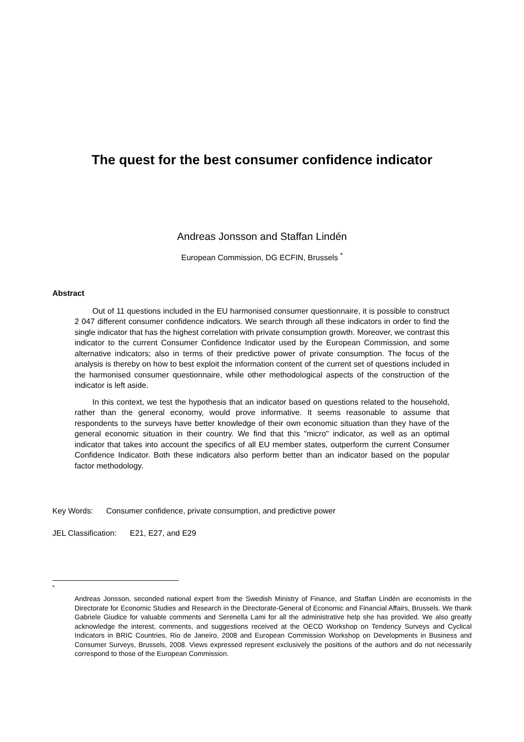The quest for the best consumer confidence indicator
Andreas Jonsson and Staffan Lindén
European Commission, DG ECFIN, Brussels <sup>*</sup>
Abstract
Out of 11 questions included in the EU harmonised consumer questionnaire, it is possible to construct 2 047 different consumer confidence indicators. We search through all these indicators in order to find the single indicator that has the highest correlation with private consumption growth. Moreover, we contrast this indicator to the current Consumer Confidence Indicator used by the European Commission, and some alternative indicators; also in terms of their predictive power of private consumption. The focus of the analysis is thereby on how to best exploit the information content of the current set of questions included in the harmonised consumer questionnaire, while other methodological aspects of the construction of the indicator is left aside.
In this context, we test the hypothesis that an indicator based on questions related to the household, rather than the general economy, would prove informative. It seems reasonable to assume that respondents to the surveys have better knowledge of their own economic situation than they have of the general economic situation in their country. We find that this "micro" indicator, as well as an optimal indicator that takes into account the specifics of all EU member states, outperform the current Consumer Confidence Indicator. Both these indicators also perform better than an indicator based on the popular factor methodology.
Key Words: Consumer confidence, private consumption, and predictive power
JEL Classification: E21, E27, and E29
<sup>*</sup>
Andreas Jonsson, seconded national expert from the Swedish Ministry of Finance, and Staffan Lindén are economists in the Directorate for Economic Studies and Research in the Directorate-General of Economic and Financial Affairs, Brussels. We thank Gabriele Giudice for valuable comments and Serenella Lami for all the administrative help she has provided. We also greatly acknowledge the interest, comments, and suggestions received at the OECD Workshop on Tendency Surveys and Cyclical Indicators in BRIC Countries, Rio de Janeiro, 2008 and European Commission Workshop on Developments in Business and Consumer Surveys, Brussels, 2008. Views expressed represent exclusively the positions of the authors and do not necessarily correspond to those of the European Commission.